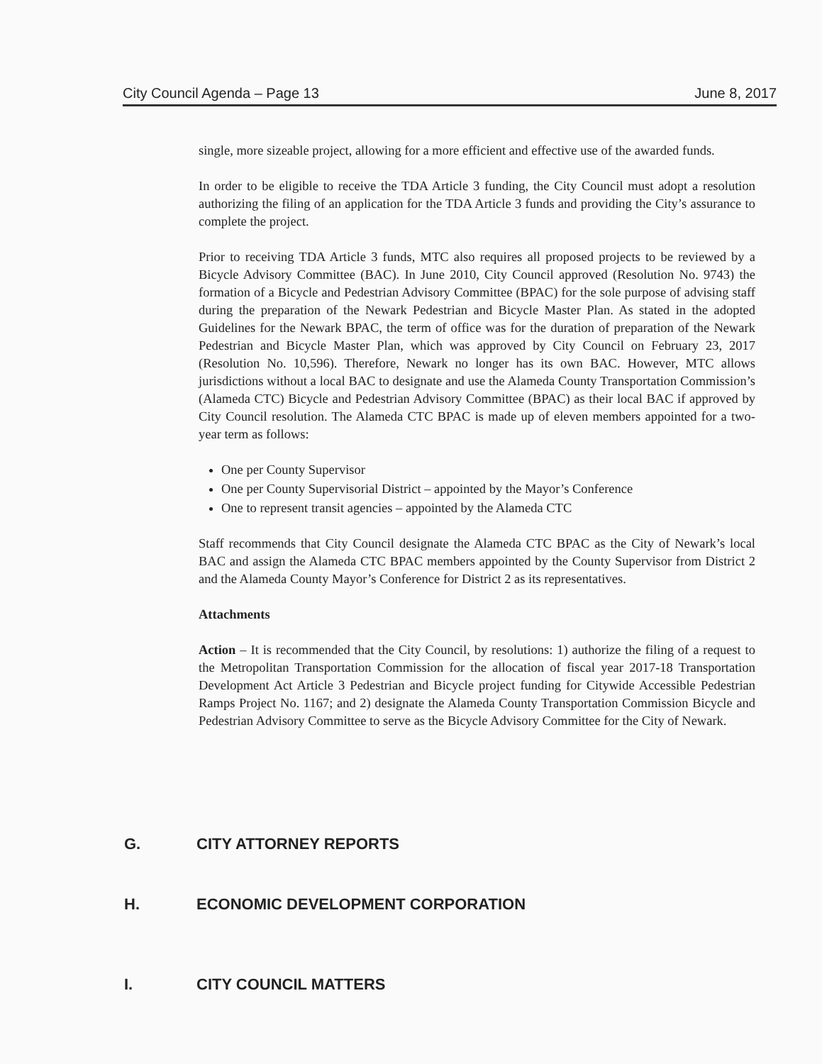City Council Agenda – Page 13 June 8, 2017
single, more sizeable project, allowing for a more efficient and effective use of the awarded funds.
In order to be eligible to receive the TDA Article 3 funding, the City Council must adopt a resolution authorizing the filing of an application for the TDA Article 3 funds and providing the City’s assurance to complete the project.
Prior to receiving TDA Article 3 funds, MTC also requires all proposed projects to be reviewed by a Bicycle Advisory Committee (BAC). In June 2010, City Council approved (Resolution No. 9743) the formation of a Bicycle and Pedestrian Advisory Committee (BPAC) for the sole purpose of advising staff during the preparation of the Newark Pedestrian and Bicycle Master Plan. As stated in the adopted Guidelines for the Newark BPAC, the term of office was for the duration of preparation of the Newark Pedestrian and Bicycle Master Plan, which was approved by City Council on February 23, 2017 (Resolution No. 10,596). Therefore, Newark no longer has its own BAC. However, MTC allows jurisdictions without a local BAC to designate and use the Alameda County Transportation Commission’s (Alameda CTC) Bicycle and Pedestrian Advisory Committee (BPAC) as their local BAC if approved by City Council resolution. The Alameda CTC BPAC is made up of eleven members appointed for a two-year term as follows:
One per County Supervisor
One per County Supervisorial District – appointed by the Mayor’s Conference
One to represent transit agencies – appointed by the Alameda CTC
Staff recommends that City Council designate the Alameda CTC BPAC as the City of Newark’s local BAC and assign the Alameda CTC BPAC members appointed by the County Supervisor from District 2 and the Alameda County Mayor’s Conference for District 2 as its representatives.
Attachments
Action – It is recommended that the City Council, by resolutions: 1) authorize the filing of a request to the Metropolitan Transportation Commission for the allocation of fiscal year 2017-18 Transportation Development Act Article 3 Pedestrian and Bicycle project funding for Citywide Accessible Pedestrian Ramps Project No. 1167; and 2) designate the Alameda County Transportation Commission Bicycle and Pedestrian Advisory Committee to serve as the Bicycle Advisory Committee for the City of Newark.
G. CITY ATTORNEY REPORTS
H. ECONOMIC DEVELOPMENT CORPORATION
I. CITY COUNCIL MATTERS